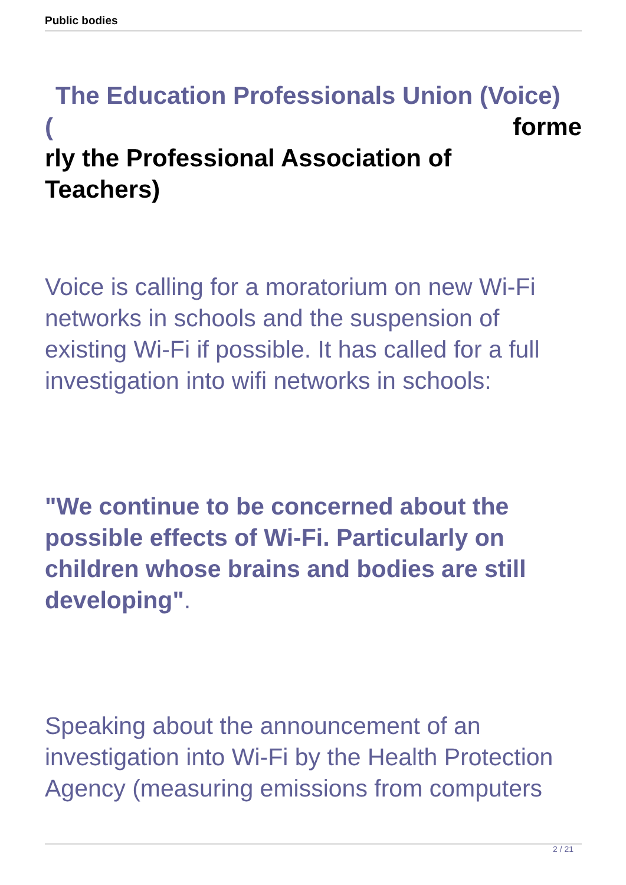Public bodies
The Education Professionals Union (Voice)
( forme
rly the Professional Association of
Teachers)
Voice is calling for a moratorium on new Wi-Fi networks in schools and the suspension of existing Wi-Fi if possible. It has called for a full investigation into wifi networks in schools:
"We continue to be concerned about the possible effects of Wi-Fi. Particularly on children whose brains and bodies are still developing".
Speaking about the announcement of an investigation into Wi-Fi by the Health Protection Agency (measuring emissions from computers
2 / 21